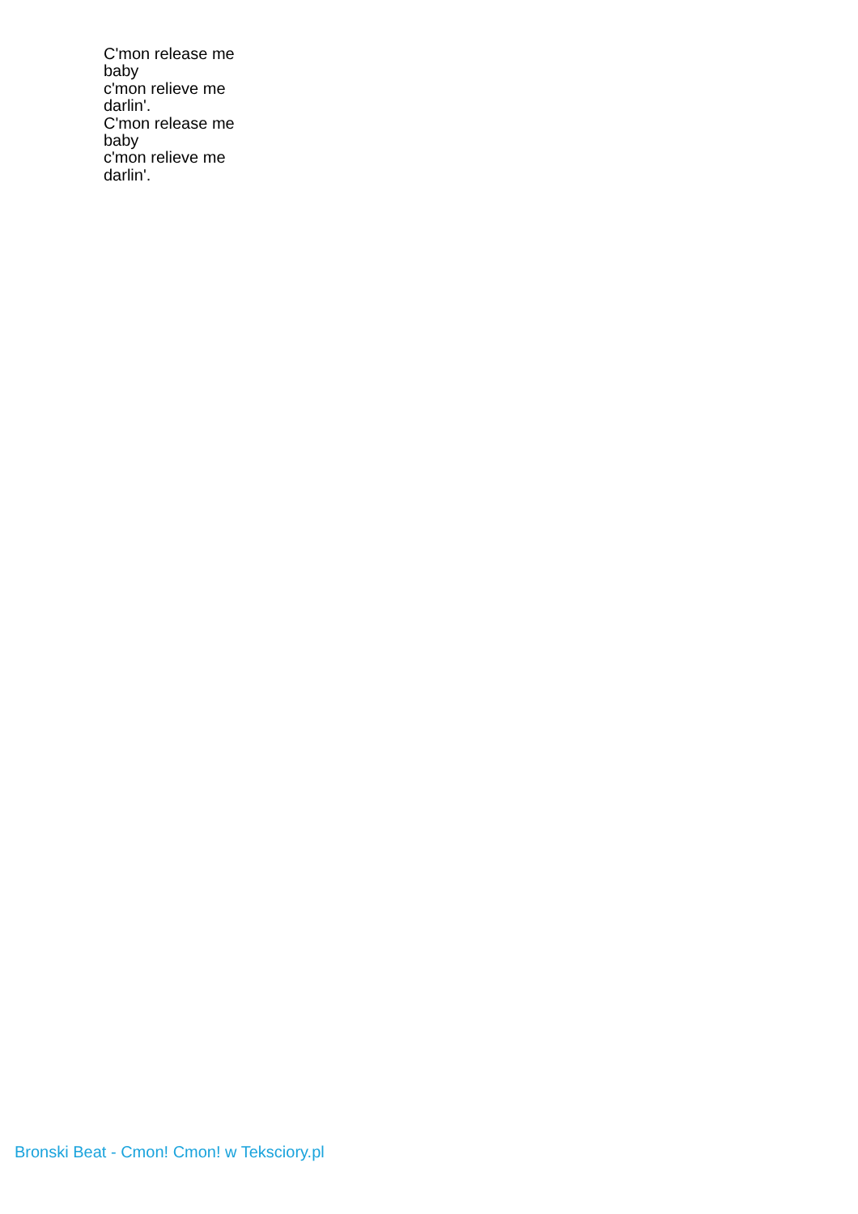C'mon release me
baby
c'mon relieve me
darlin'.
C'mon release me
baby
c'mon relieve me
darlin'.
Bronski Beat - Cmon! Cmon! w Teksciory.pl